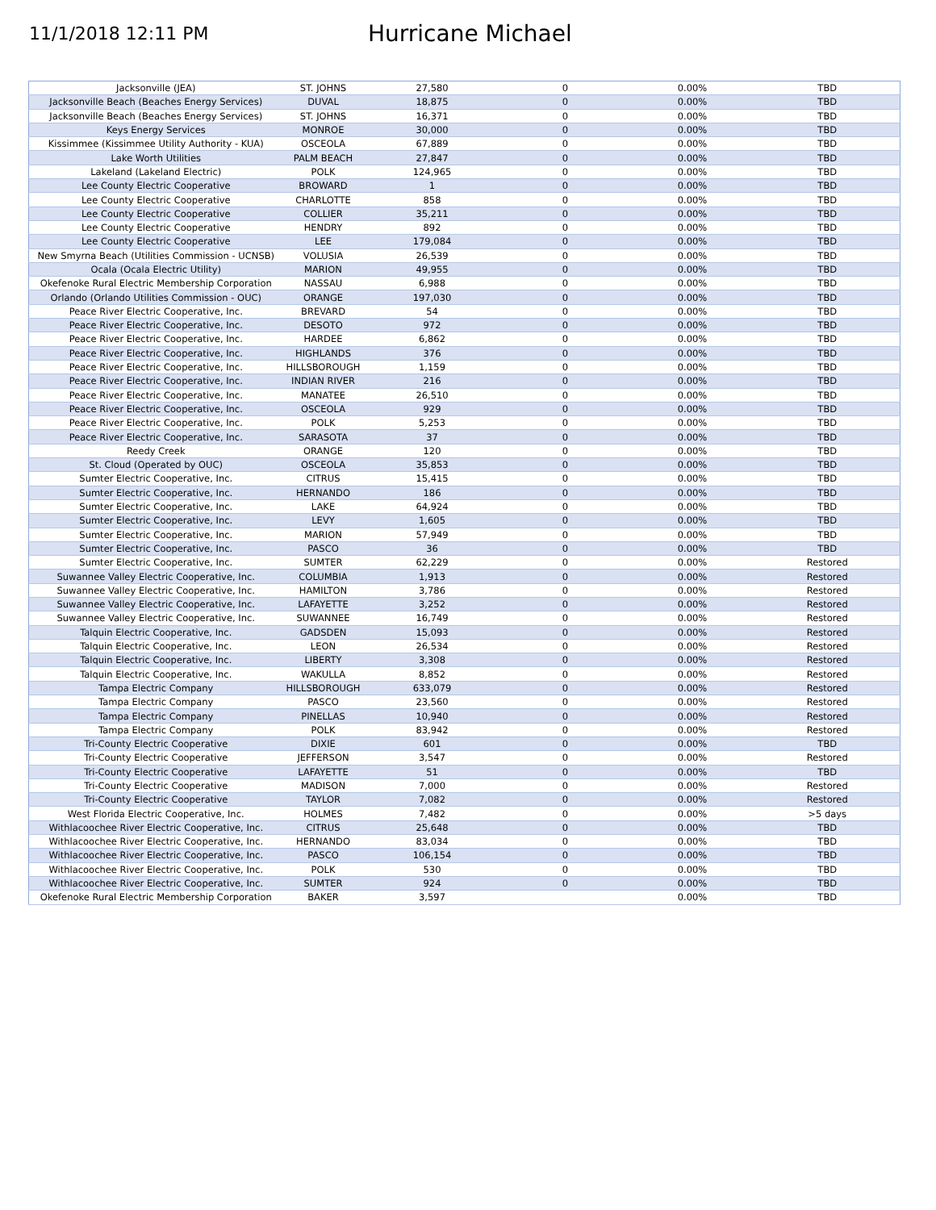11/1/2018 12:11 PM
Hurricane Michael
| Jacksonville (JEA) | ST. JOHNS | 27,580 | 0 | 0.00% | TBD |
| Jacksonville Beach (Beaches Energy Services) | DUVAL | 18,875 | 0 | 0.00% | TBD |
| Jacksonville Beach (Beaches Energy Services) | ST. JOHNS | 16,371 | 0 | 0.00% | TBD |
| Keys Energy Services | MONROE | 30,000 | 0 | 0.00% | TBD |
| Kissimmee (Kissimmee Utility Authority - KUA) | OSCEOLA | 67,889 | 0 | 0.00% | TBD |
| Lake Worth Utilities | PALM BEACH | 27,847 | 0 | 0.00% | TBD |
| Lakeland (Lakeland Electric) | POLK | 124,965 | 0 | 0.00% | TBD |
| Lee County Electric Cooperative | BROWARD | 1 | 0 | 0.00% | TBD |
| Lee County Electric Cooperative | CHARLOTTE | 858 | 0 | 0.00% | TBD |
| Lee County Electric Cooperative | COLLIER | 35,211 | 0 | 0.00% | TBD |
| Lee County Electric Cooperative | HENDRY | 892 | 0 | 0.00% | TBD |
| Lee County Electric Cooperative | LEE | 179,084 | 0 | 0.00% | TBD |
| New Smyrna Beach (Utilities Commission - UCNSB) | VOLUSIA | 26,539 | 0 | 0.00% | TBD |
| Ocala (Ocala Electric Utility) | MARION | 49,955 | 0 | 0.00% | TBD |
| Okefenoke Rural Electric Membership Corporation | NASSAU | 6,988 | 0 | 0.00% | TBD |
| Orlando (Orlando Utilities Commission - OUC) | ORANGE | 197,030 | 0 | 0.00% | TBD |
| Peace River Electric Cooperative, Inc. | BREVARD | 54 | 0 | 0.00% | TBD |
| Peace River Electric Cooperative, Inc. | DESOTO | 972 | 0 | 0.00% | TBD |
| Peace River Electric Cooperative, Inc. | HARDEE | 6,862 | 0 | 0.00% | TBD |
| Peace River Electric Cooperative, Inc. | HIGHLANDS | 376 | 0 | 0.00% | TBD |
| Peace River Electric Cooperative, Inc. | HILLSBOROUGH | 1,159 | 0 | 0.00% | TBD |
| Peace River Electric Cooperative, Inc. | INDIAN RIVER | 216 | 0 | 0.00% | TBD |
| Peace River Electric Cooperative, Inc. | MANATEE | 26,510 | 0 | 0.00% | TBD |
| Peace River Electric Cooperative, Inc. | OSCEOLA | 929 | 0 | 0.00% | TBD |
| Peace River Electric Cooperative, Inc. | POLK | 5,253 | 0 | 0.00% | TBD |
| Peace River Electric Cooperative, Inc. | SARASOTA | 37 | 0 | 0.00% | TBD |
| Reedy Creek | ORANGE | 120 | 0 | 0.00% | TBD |
| St. Cloud (Operated by OUC) | OSCEOLA | 35,853 | 0 | 0.00% | TBD |
| Sumter Electric Cooperative, Inc. | CITRUS | 15,415 | 0 | 0.00% | TBD |
| Sumter Electric Cooperative, Inc. | HERNANDO | 186 | 0 | 0.00% | TBD |
| Sumter Electric Cooperative, Inc. | LAKE | 64,924 | 0 | 0.00% | TBD |
| Sumter Electric Cooperative, Inc. | LEVY | 1,605 | 0 | 0.00% | TBD |
| Sumter Electric Cooperative, Inc. | MARION | 57,949 | 0 | 0.00% | TBD |
| Sumter Electric Cooperative, Inc. | PASCO | 36 | 0 | 0.00% | TBD |
| Sumter Electric Cooperative, Inc. | SUMTER | 62,229 | 0 | 0.00% | Restored |
| Suwannee Valley Electric Cooperative, Inc. | COLUMBIA | 1,913 | 0 | 0.00% | Restored |
| Suwannee Valley Electric Cooperative, Inc. | HAMILTON | 3,786 | 0 | 0.00% | Restored |
| Suwannee Valley Electric Cooperative, Inc. | LAFAYETTE | 3,252 | 0 | 0.00% | Restored |
| Suwannee Valley Electric Cooperative, Inc. | SUWANNEE | 16,749 | 0 | 0.00% | Restored |
| Talquin Electric Cooperative, Inc. | GADSDEN | 15,093 | 0 | 0.00% | Restored |
| Talquin Electric Cooperative, Inc. | LEON | 26,534 | 0 | 0.00% | Restored |
| Talquin Electric Cooperative, Inc. | LIBERTY | 3,308 | 0 | 0.00% | Restored |
| Talquin Electric Cooperative, Inc. | WAKULLA | 8,852 | 0 | 0.00% | Restored |
| Tampa Electric Company | HILLSBOROUGH | 633,079 | 0 | 0.00% | Restored |
| Tampa Electric Company | PASCO | 23,560 | 0 | 0.00% | Restored |
| Tampa Electric Company | PINELLAS | 10,940 | 0 | 0.00% | Restored |
| Tampa Electric Company | POLK | 83,942 | 0 | 0.00% | Restored |
| Tri-County Electric Cooperative | DIXIE | 601 | 0 | 0.00% | TBD |
| Tri-County Electric Cooperative | JEFFERSON | 3,547 | 0 | 0.00% | Restored |
| Tri-County Electric Cooperative | LAFAYETTE | 51 | 0 | 0.00% | TBD |
| Tri-County Electric Cooperative | MADISON | 7,000 | 0 | 0.00% | Restored |
| Tri-County Electric Cooperative | TAYLOR | 7,082 | 0 | 0.00% | Restored |
| West Florida Electric Cooperative, Inc. | HOLMES | 7,482 | 0 | 0.00% | >5 days |
| Withlacoochee River Electric Cooperative, Inc. | CITRUS | 25,648 | 0 | 0.00% | TBD |
| Withlacoochee River Electric Cooperative, Inc. | HERNANDO | 83,034 | 0 | 0.00% | TBD |
| Withlacoochee River Electric Cooperative, Inc. | PASCO | 106,154 | 0 | 0.00% | TBD |
| Withlacoochee River Electric Cooperative, Inc. | POLK | 530 | 0 | 0.00% | TBD |
| Withlacoochee River Electric Cooperative, Inc. | SUMTER | 924 | 0 | 0.00% | TBD |
| Okefenoke Rural Electric Membership Corporation | BAKER | 3,597 | | 0.00% | TBD |